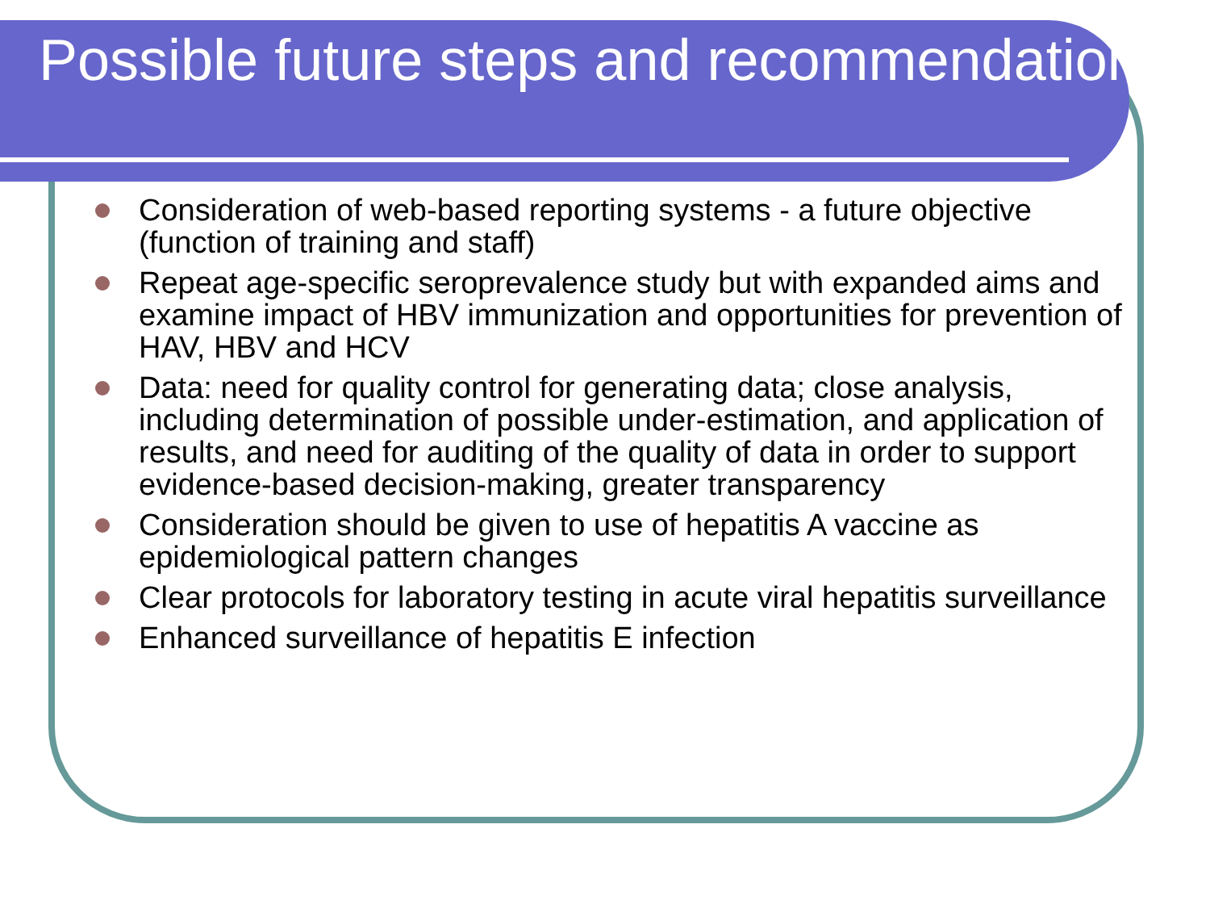Possible future steps and recommendations
Consideration of web-based reporting systems - a future objective (function of training and staff)
Repeat age-specific seroprevalence study but with expanded aims and examine impact of HBV immunization and opportunities for prevention of HAV, HBV and HCV
Data: need for quality control for generating data; close analysis, including determination of possible under-estimation, and application of results, and need for auditing of the quality of data in order to support evidence-based decision-making, greater transparency
Consideration should be given to use of hepatitis A vaccine as epidemiological pattern changes
Clear protocols for laboratory testing in acute viral hepatitis surveillance
Enhanced surveillance of hepatitis E infection